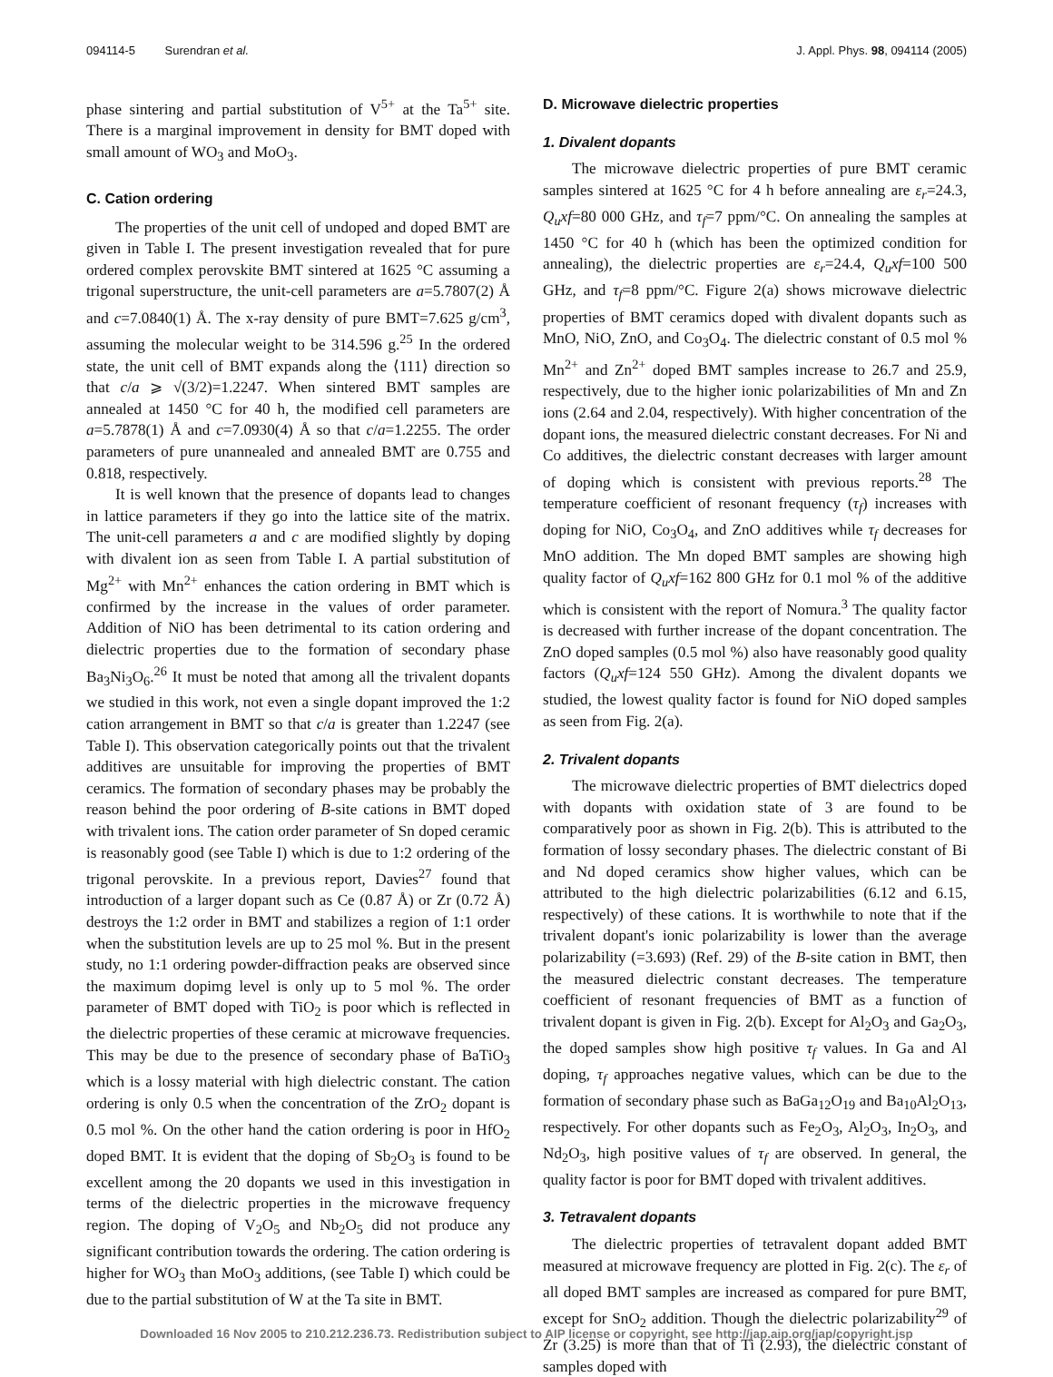094114-5 Surendran et al. J. Appl. Phys. 98, 094114 (2005)
phase sintering and partial substitution of V<sup>5+</sup> at the Ta<sup>5+</sup> site. There is a marginal improvement in density for BMT doped with small amount of WO<sub>3</sub> and MoO<sub>3</sub>.
C. Cation ordering
The properties of the unit cell of undoped and doped BMT are given in Table I. The present investigation revealed that for pure ordered complex perovskite BMT sintered at 1625 °C assuming a trigonal superstructure, the unit-cell parameters are a=5.7807(2) Å and c=7.0840(1) Å. The x-ray density of pure BMT=7.625 g/cm<sup>3</sup>, assuming the molecular weight to be 314.596 g.<sup>25</sup> In the ordered state, the unit cell of BMT expands along the ⟨111⟩ direction so that c/a ⩾ √(3/2)=1.2247. When sintered BMT samples are annealed at 1450 °C for 40 h, the modified cell parameters are a=5.7878(1) Å and c=7.0930(4) Å so that c/a=1.2255. The order parameters of pure unannealed and annealed BMT are 0.755 and 0.818, respectively.
It is well known that the presence of dopants lead to changes in lattice parameters if they go into the lattice site of the matrix. The unit-cell parameters a and c are modified slightly by doping with divalent ion as seen from Table I. A partial substitution of Mg<sup>2+</sup> with Mn<sup>2+</sup> enhances the cation ordering in BMT which is confirmed by the increase in the values of order parameter. Addition of NiO has been detrimental to its cation ordering and dielectric properties due to the formation of secondary phase Ba<sub>3</sub>Ni<sub>3</sub>O<sub>6</sub>.<sup>26</sup> It must be noted that among all the trivalent dopants we studied in this work, not even a single dopant improved the 1:2 cation arrangement in BMT so that c/a is greater than 1.2247 (see Table I). This observation categorically points out that the trivalent additives are unsuitable for improving the properties of BMT ceramics. The formation of secondary phases may be probably the reason behind the poor ordering of B-site cations in BMT doped with trivalent ions. The cation order parameter of Sn doped ceramic is reasonably good (see Table I) which is due to 1:2 ordering of the trigonal perovskite. In a previous report, Davies<sup>27</sup> found that introduction of a larger dopant such as Ce (0.87 Å) or Zr (0.72 Å) destroys the 1:2 order in BMT and stabilizes a region of 1:1 order when the substitution levels are up to 25 mol %. But in the present study, no 1:1 ordering powder-diffraction peaks are observed since the maximum dopimg level is only up to 5 mol %. The order parameter of BMT doped with TiO<sub>2</sub> is poor which is reflected in the dielectric properties of these ceramic at microwave frequencies. This may be due to the presence of secondary phase of BaTiO<sub>3</sub> which is a lossy material with high dielectric constant. The cation ordering is only 0.5 when the concentration of the ZrO<sub>2</sub> dopant is 0.5 mol %. On the other hand the cation ordering is poor in HfO<sub>2</sub> doped BMT. It is evident that the doping of Sb<sub>2</sub>O<sub>3</sub> is found to be excellent among the 20 dopants we used in this investigation in terms of the dielectric properties in the microwave frequency region. The doping of V<sub>2</sub>O<sub>5</sub> and Nb<sub>2</sub>O<sub>5</sub> did not produce any significant contribution towards the ordering. The cation ordering is higher for WO<sub>3</sub> than MoO<sub>3</sub> additions, (see Table I) which could be due to the partial substitution of W at the Ta site in BMT.
D. Microwave dielectric properties
1. Divalent dopants
The microwave dielectric properties of pure BMT ceramic samples sintered at 1625 °C for 4 h before annealing are ε<sub>r</sub>=24.3, Q<sub>u</sub>xf=80 000 GHz, and τ<sub>f</sub>=7 ppm/°C. On annealing the samples at 1450 °C for 40 h (which has been the optimized condition for annealing), the dielectric properties are ε<sub>r</sub>=24.4, Q<sub>u</sub>xf=100 500 GHz, and τ<sub>f</sub>=8 ppm/°C. Figure 2(a) shows microwave dielectric properties of BMT ceramics doped with divalent dopants such as MnO, NiO, ZnO, and Co<sub>3</sub>O<sub>4</sub>. The dielectric constant of 0.5 mol % Mn<sup>2+</sup> and Zn<sup>2+</sup> doped BMT samples increase to 26.7 and 25.9, respectively, due to the higher ionic polarizabilities of Mn and Zn ions (2.64 and 2.04, respectively). With higher concentration of the dopant ions, the measured dielectric constant decreases. For Ni and Co additives, the dielectric constant decreases with larger amount of doping which is consistent with previous reports.<sup>28</sup> The temperature coefficient of resonant frequency (τ<sub>f</sub>) increases with doping for NiO, Co<sub>3</sub>O<sub>4</sub>, and ZnO additives while τ<sub>f</sub> decreases for MnO addition. The Mn doped BMT samples are showing high quality factor of Q<sub>u</sub>xf=162 800 GHz for 0.1 mol % of the additive which is consistent with the report of Nomura.<sup>3</sup> The quality factor is decreased with further increase of the dopant concentration. The ZnO doped samples (0.5 mol %) also have reasonably good quality factors (Q<sub>u</sub>xf=124 550 GHz). Among the divalent dopants we studied, the lowest quality factor is found for NiO doped samples as seen from Fig. 2(a).
2. Trivalent dopants
The microwave dielectric properties of BMT dielectrics doped with dopants with oxidation state of 3 are found to be comparatively poor as shown in Fig. 2(b). This is attributed to the formation of lossy secondary phases. The dielectric constant of Bi and Nd doped ceramics show higher values, which can be attributed to the high dielectric polarizabilities (6.12 and 6.15, respectively) of these cations. It is worthwhile to note that if the trivalent dopant's ionic polarizability is lower than the average polarizability (=3.693) (Ref. 29) of the B-site cation in BMT, then the measured dielectric constant decreases. The temperature coefficient of resonant frequencies of BMT as a function of trivalent dopant is given in Fig. 2(b). Except for Al<sub>2</sub>O<sub>3</sub> and Ga<sub>2</sub>O<sub>3</sub>, the doped samples show high positive τ<sub>f</sub> values. In Ga and Al doping, τ<sub>f</sub> approaches negative values, which can be due to the formation of secondary phase such as BaGa<sub>12</sub>O<sub>19</sub> and Ba<sub>10</sub>Al<sub>2</sub>O<sub>13</sub>, respectively. For other dopants such as Fe<sub>2</sub>O<sub>3</sub>, Al<sub>2</sub>O<sub>3</sub>, In<sub>2</sub>O<sub>3</sub>, and Nd<sub>2</sub>O<sub>3</sub>, high positive values of τ<sub>f</sub> are observed. In general, the quality factor is poor for BMT doped with trivalent additives.
3. Tetravalent dopants
The dielectric properties of tetravalent dopant added BMT measured at microwave frequency are plotted in Fig. 2(c). The ε<sub>r</sub> of all doped BMT samples are increased as compared for pure BMT, except for SnO<sub>2</sub> addition. Though the dielectric polarizability<sup>29</sup> of Zr (3.25) is more than that of Ti (2.93), the dielectric constant of samples doped with
Downloaded 16 Nov 2005 to 210.212.236.73. Redistribution subject to AIP license or copyright, see http://jap.aip.org/jap/copyright.jsp